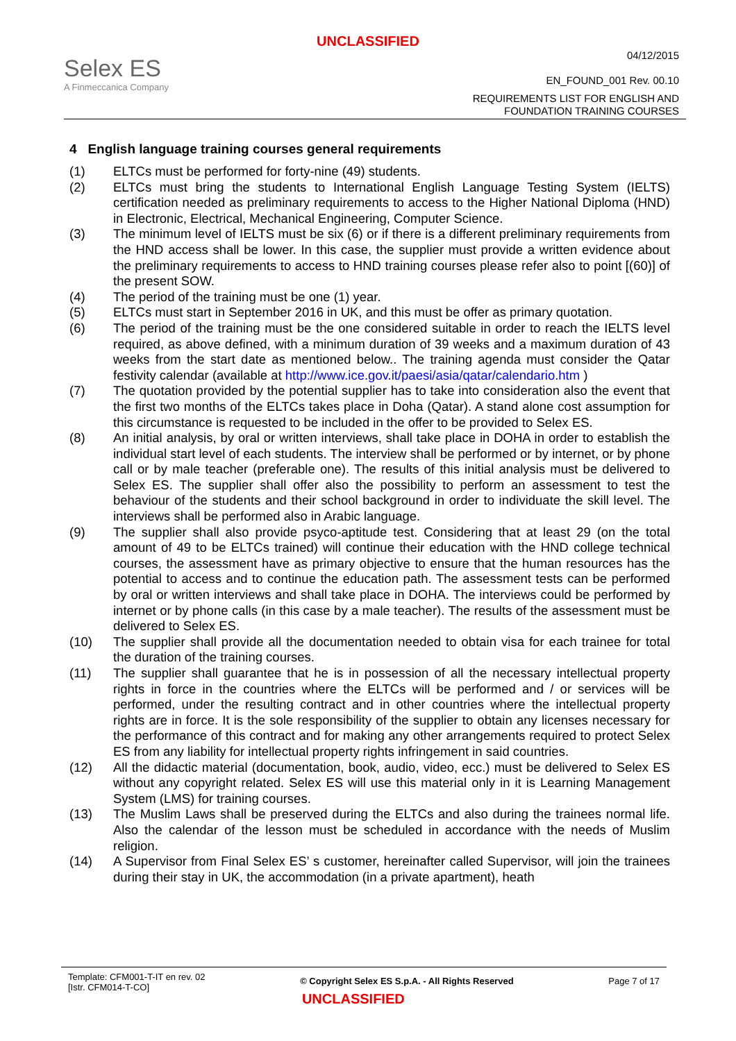UNCLASSIFIED
Selex ES
A Finmeccanica Company
04/12/2015
EN_FOUND_001 Rev. 00.10
REQUIREMENTS LIST FOR ENGLISH AND
FOUNDATION TRAINING COURSES
4 English language training courses general requirements
(1) ELTCs must be performed for forty-nine (49) students.
(2) ELTCs must bring the students to International English Language Testing System (IELTS) certification needed as preliminary requirements to access to the Higher National Diploma (HND) in Electronic, Electrical, Mechanical Engineering, Computer Science.
(3) The minimum level of IELTS must be six (6) or if there is a different preliminary requirements from the HND access shall be lower. In this case, the supplier must provide a written evidence about the preliminary requirements to access to HND training courses please refer also to point [(60)] of the present SOW.
(4) The period of the training must be one (1) year.
(5) ELTCs must start in September 2016 in UK, and this must be offer as primary quotation.
(6) The period of the training must be the one considered suitable in order to reach the IELTS level required, as above defined, with a minimum duration of 39 weeks and a maximum duration of 43 weeks from the start date as mentioned below.. The training agenda must consider the Qatar festivity calendar (available at http://www.ice.gov.it/paesi/asia/qatar/calendario.htm )
(7) The quotation provided by the potential supplier has to take into consideration also the event that the first two months of the ELTCs takes place in Doha (Qatar). A stand alone cost assumption for this circumstance is requested to be included in the offer to be provided to Selex ES.
(8) An initial analysis, by oral or written interviews, shall take place in DOHA in order to establish the individual start level of each students. The interview shall be performed or by internet, or by phone call or by male teacher (preferable one). The results of this initial analysis must be delivered to Selex ES. The supplier shall offer also the possibility to perform an assessment to test the behaviour of the students and their school background in order to individuate the skill level. The interviews shall be performed also in Arabic language.
(9) The supplier shall also provide psyco-aptitude test. Considering that at least 29 (on the total amount of 49 to be ELTCs trained) will continue their education with the HND college technical courses, the assessment have as primary objective to ensure that the human resources has the potential to access and to continue the education path. The assessment tests can be performed by oral or written interviews and shall take place in DOHA. The interviews could be performed by internet or by phone calls (in this case by a male teacher). The results of the assessment must be delivered to Selex ES.
(10) The supplier shall provide all the documentation needed to obtain visa for each trainee for total the duration of the training courses.
(11) The supplier shall guarantee that he is in possession of all the necessary intellectual property rights in force in the countries where the ELTCs will be performed and / or services will be performed, under the resulting contract and in other countries where the intellectual property rights are in force. It is the sole responsibility of the supplier to obtain any licenses necessary for the performance of this contract and for making any other arrangements required to protect Selex ES from any liability for intellectual property rights infringement in said countries.
(12) All the didactic material (documentation, book, audio, video, ecc.) must be delivered to Selex ES without any copyright related. Selex ES will use this material only in it is Learning Management System (LMS) for training courses.
(13) The Muslim Laws shall be preserved during the ELTCs and also during the trainees normal life. Also the calendar of the lesson must be scheduled in accordance with the needs of Muslim religion.
(14) A Supervisor from Final Selex ES’ s customer, hereinafter called Supervisor, will join the trainees during their stay in UK, the accommodation (in a private apartment), heath
Template: CFM001-T-IT en rev. 02
[Istr. CFM014-T-CO]
© Copyright Selex ES S.p.A. - All Rights Reserved
Page 7 of 17
UNCLASSIFIED